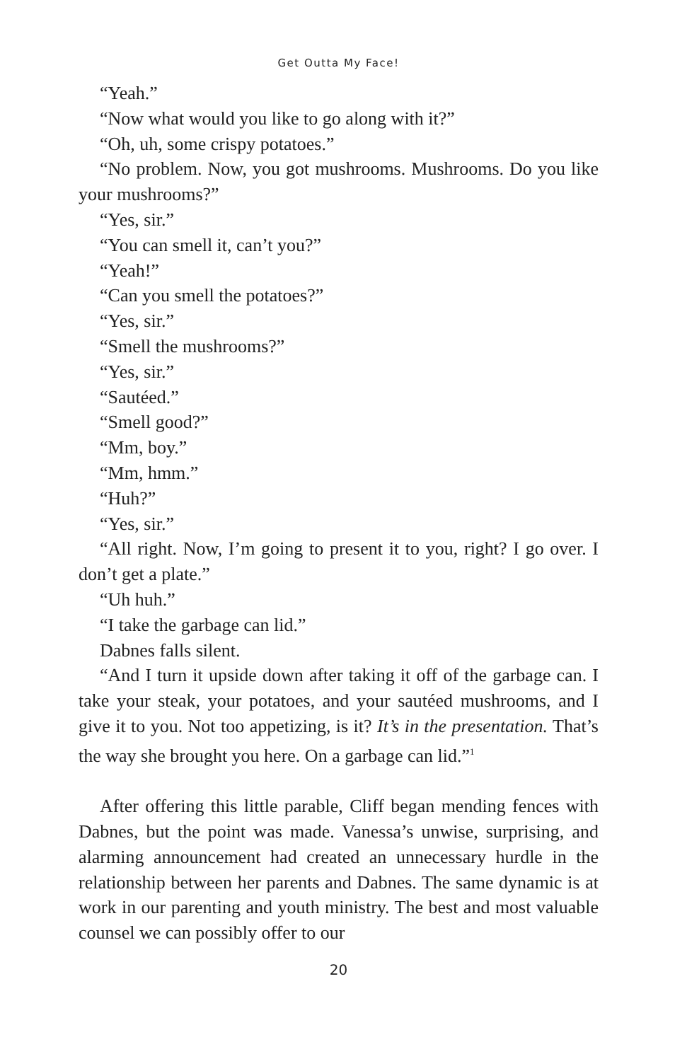Get Outta My Face!
“Yeah.”
“Now what would you like to go along with it?”
“Oh, uh, some crispy potatoes.”
“No problem. Now, you got mushrooms. Mushrooms. Do you like your mushrooms?”
“Yes, sir.”
“You can smell it, can’t you?”
“Yeah!”
“Can you smell the potatoes?”
“Yes, sir.”
“Smell the mushrooms?”
“Yes, sir.”
“Sautéed.”
“Smell good?”
“Mm, boy.”
“Mm, hmm.”
“Huh?”
“Yes, sir.”
“All right. Now, I’m going to present it to you, right? I go over. I don’t get a plate.”
“Uh huh.”
“I take the garbage can lid.”
Dabnes falls silent.
“And I turn it upside down after taking it off of the garbage can. I take your steak, your potatoes, and your sautéed mushrooms, and I give it to you. Not too appetizing, is it? It’s in the presentation. That’s the way she brought you here. On a garbage can lid.”<sup>1</sup>
After offering this little parable, Cliff began mending fences with Dabnes, but the point was made. Vanessa’s unwise, surprising, and alarming announcement had created an unnecessary hurdle in the relationship between her parents and Dabnes. The same dynamic is at work in our parenting and youth ministry. The best and most valuable counsel we can possibly offer to our
20